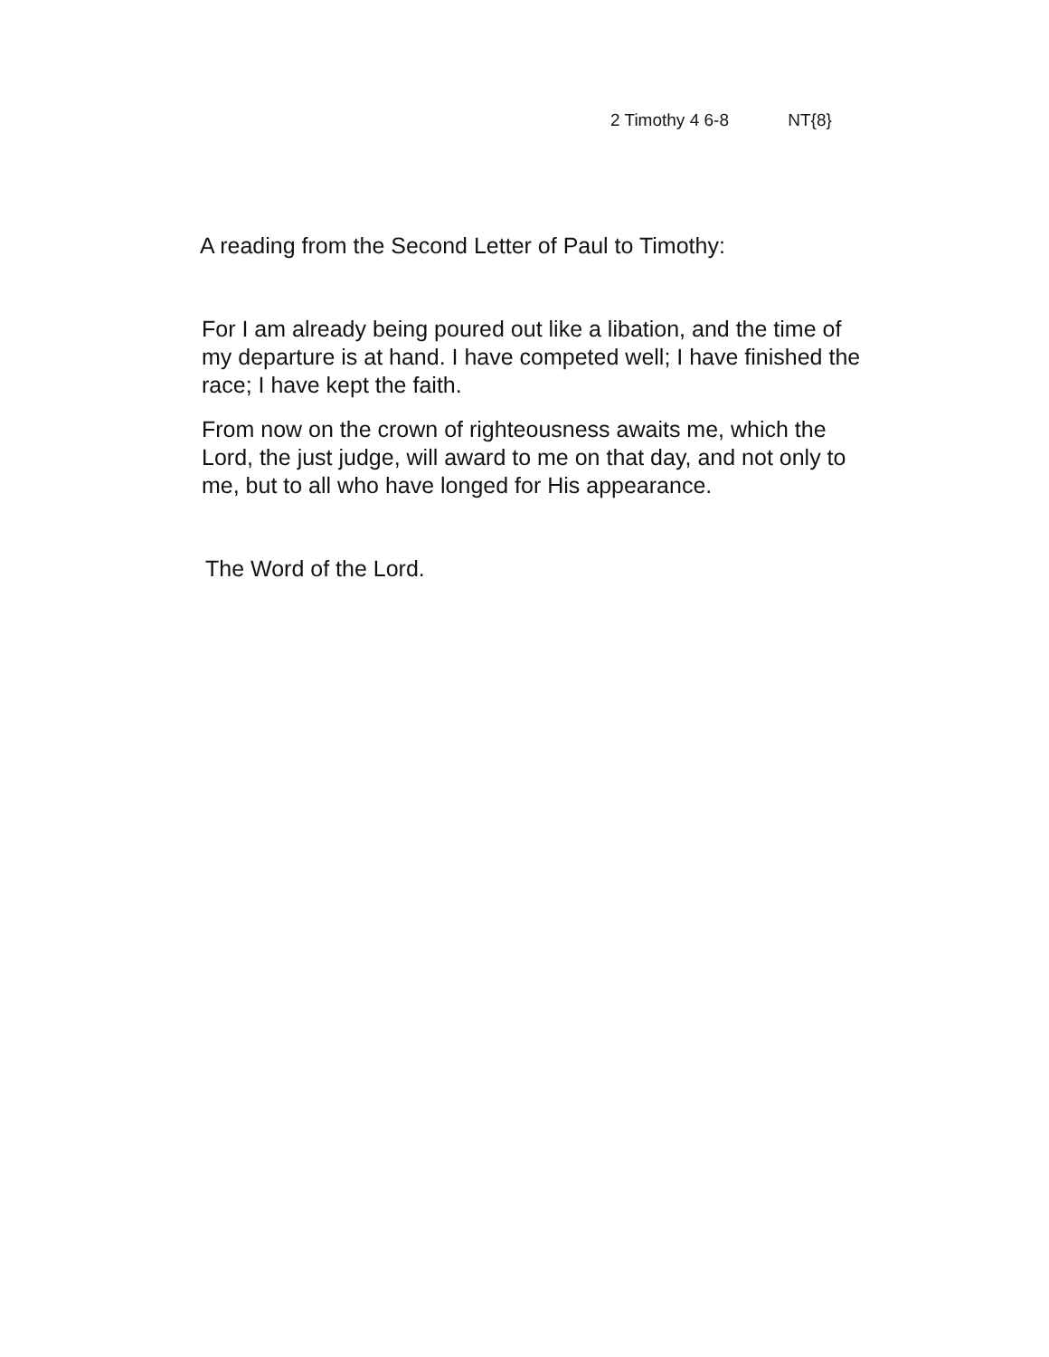2 Timothy 4 6-8 NT{8}
A reading from the Second Letter of Paul to Timothy:
For I am already being poured out like a libation, and the time of my departure is at hand. I have competed well; I have finished the race; I have kept the faith.
From now on the crown of righteousness awaits me, which the Lord, the just judge, will award to me on that day, and not only to me, but to all who have longed for His appearance.
The Word of the Lord.